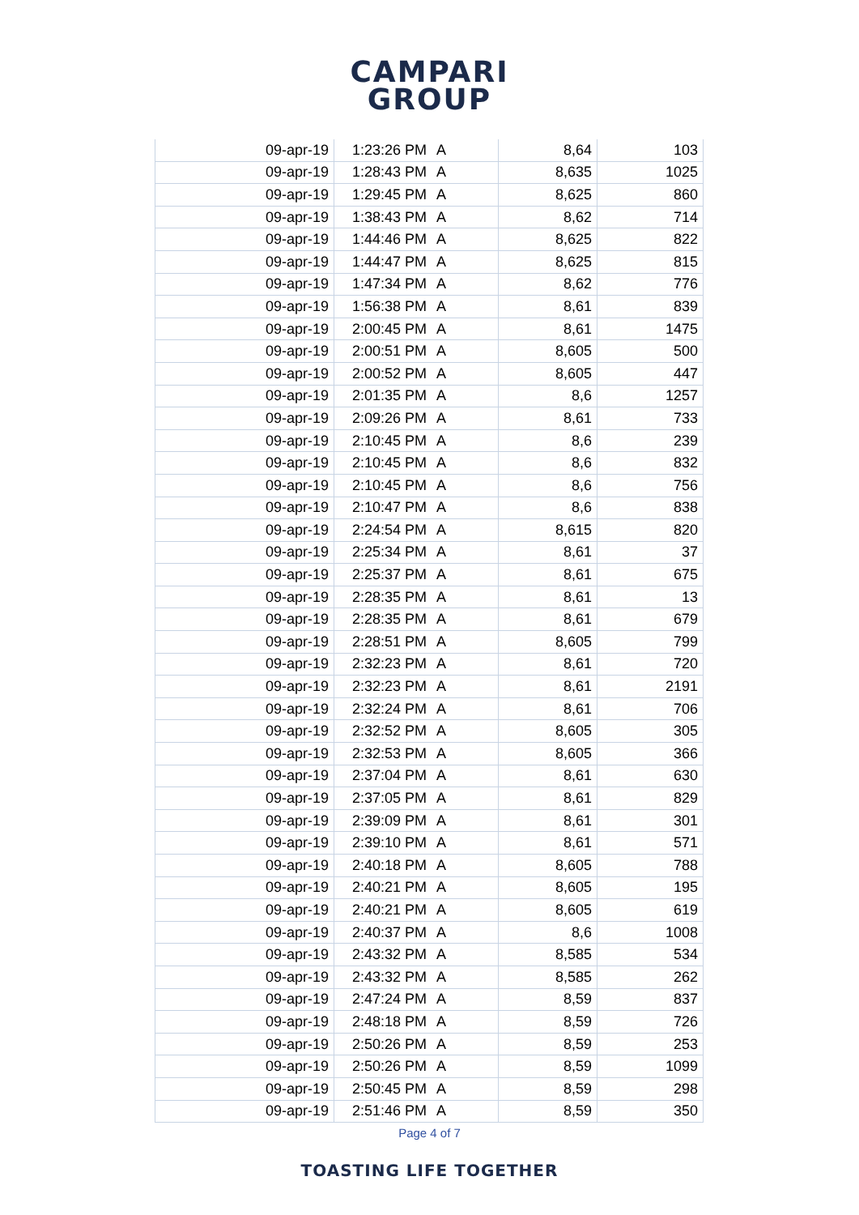CAMPARI
GROUP
| 09-apr-19 | 1:23:26 PM | A | 8,64 | 103 |
| 09-apr-19 | 1:28:43 PM | A | 8,635 | 1025 |
| 09-apr-19 | 1:29:45 PM | A | 8,625 | 860 |
| 09-apr-19 | 1:38:43 PM | A | 8,62 | 714 |
| 09-apr-19 | 1:44:46 PM | A | 8,625 | 822 |
| 09-apr-19 | 1:44:47 PM | A | 8,625 | 815 |
| 09-apr-19 | 1:47:34 PM | A | 8,62 | 776 |
| 09-apr-19 | 1:56:38 PM | A | 8,61 | 839 |
| 09-apr-19 | 2:00:45 PM | A | 8,61 | 1475 |
| 09-apr-19 | 2:00:51 PM | A | 8,605 | 500 |
| 09-apr-19 | 2:00:52 PM | A | 8,605 | 447 |
| 09-apr-19 | 2:01:35 PM | A | 8,6 | 1257 |
| 09-apr-19 | 2:09:26 PM | A | 8,61 | 733 |
| 09-apr-19 | 2:10:45 PM | A | 8,6 | 239 |
| 09-apr-19 | 2:10:45 PM | A | 8,6 | 832 |
| 09-apr-19 | 2:10:45 PM | A | 8,6 | 756 |
| 09-apr-19 | 2:10:47 PM | A | 8,6 | 838 |
| 09-apr-19 | 2:24:54 PM | A | 8,615 | 820 |
| 09-apr-19 | 2:25:34 PM | A | 8,61 | 37 |
| 09-apr-19 | 2:25:37 PM | A | 8,61 | 675 |
| 09-apr-19 | 2:28:35 PM | A | 8,61 | 13 |
| 09-apr-19 | 2:28:35 PM | A | 8,61 | 679 |
| 09-apr-19 | 2:28:51 PM | A | 8,605 | 799 |
| 09-apr-19 | 2:32:23 PM | A | 8,61 | 720 |
| 09-apr-19 | 2:32:23 PM | A | 8,61 | 2191 |
| 09-apr-19 | 2:32:24 PM | A | 8,61 | 706 |
| 09-apr-19 | 2:32:52 PM | A | 8,605 | 305 |
| 09-apr-19 | 2:32:53 PM | A | 8,605 | 366 |
| 09-apr-19 | 2:37:04 PM | A | 8,61 | 630 |
| 09-apr-19 | 2:37:05 PM | A | 8,61 | 829 |
| 09-apr-19 | 2:39:09 PM | A | 8,61 | 301 |
| 09-apr-19 | 2:39:10 PM | A | 8,61 | 571 |
| 09-apr-19 | 2:40:18 PM | A | 8,605 | 788 |
| 09-apr-19 | 2:40:21 PM | A | 8,605 | 195 |
| 09-apr-19 | 2:40:21 PM | A | 8,605 | 619 |
| 09-apr-19 | 2:40:37 PM | A | 8,6 | 1008 |
| 09-apr-19 | 2:43:32 PM | A | 8,585 | 534 |
| 09-apr-19 | 2:43:32 PM | A | 8,585 | 262 |
| 09-apr-19 | 2:47:24 PM | A | 8,59 | 837 |
| 09-apr-19 | 2:48:18 PM | A | 8,59 | 726 |
| 09-apr-19 | 2:50:26 PM | A | 8,59 | 253 |
| 09-apr-19 | 2:50:26 PM | A | 8,59 | 1099 |
| 09-apr-19 | 2:50:45 PM | A | 8,59 | 298 |
| 09-apr-19 | 2:51:46 PM | A | 8,59 | 350 |
Page 4 of 7
TOASTING LIFE TOGETHER